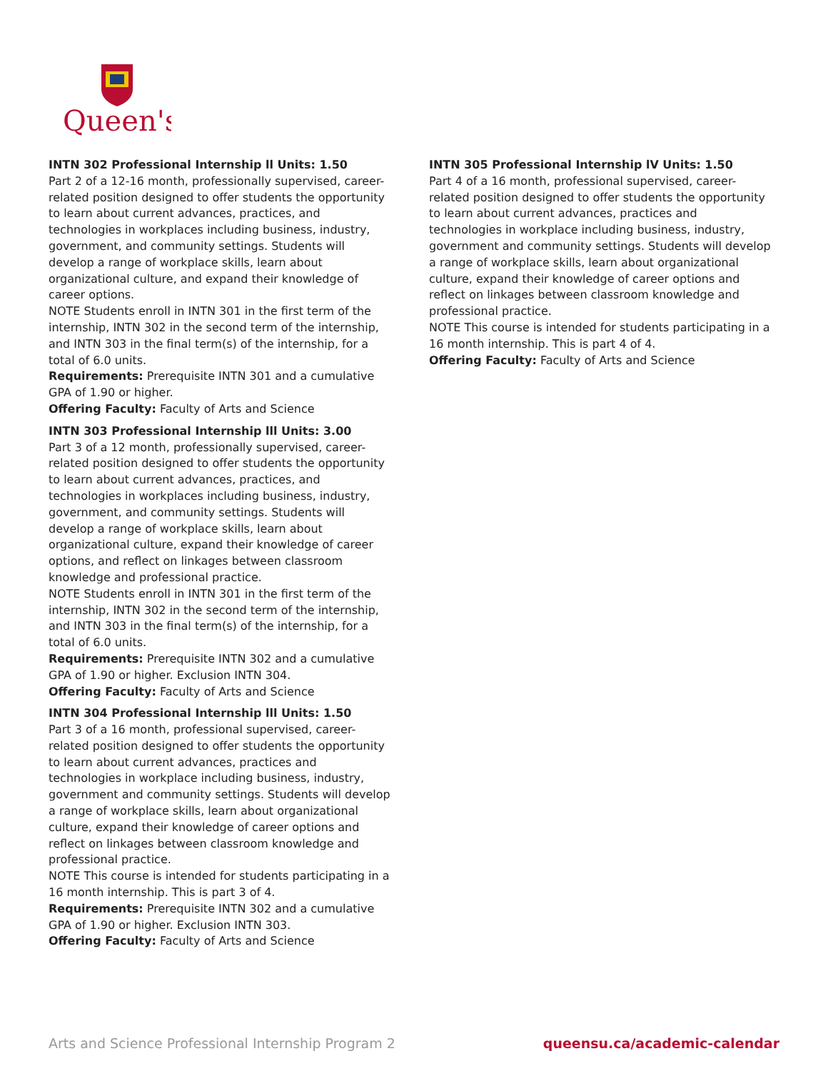Queen's
INTN 302 Professional Internship ll Units: 1.50
Part 2 of a 12-16 month, professionally supervised, career-related position designed to offer students the opportunity to learn about current advances, practices, and technologies in workplaces including business, industry, government, and community settings. Students will develop a range of workplace skills, learn about organizational culture, and expand their knowledge of career options.
NOTE Students enroll in INTN 301 in the first term of the internship, INTN 302 in the second term of the internship, and INTN 303 in the final term(s) of the internship, for a total of 6.0 units.
Requirements: Prerequisite INTN 301 and a cumulative GPA of 1.90 or higher.
Offering Faculty: Faculty of Arts and Science
INTN 303 Professional Internship lll Units: 3.00
Part 3 of a 12 month, professionally supervised, career-related position designed to offer students the opportunity to learn about current advances, practices, and technologies in workplaces including business, industry, government, and community settings. Students will develop a range of workplace skills, learn about organizational culture, expand their knowledge of career options, and reflect on linkages between classroom knowledge and professional practice.
NOTE Students enroll in INTN 301 in the first term of the internship, INTN 302 in the second term of the internship, and INTN 303 in the final term(s) of the internship, for a total of 6.0 units.
Requirements: Prerequisite INTN 302 and a cumulative GPA of 1.90 or higher. Exclusion INTN 304.
Offering Faculty: Faculty of Arts and Science
INTN 304 Professional Internship lll Units: 1.50
Part 3 of a 16 month, professional supervised, career-related position designed to offer students the opportunity to learn about current advances, practices and technologies in workplace including business, industry, government and community settings. Students will develop a range of workplace skills, learn about organizational culture, expand their knowledge of career options and reflect on linkages between classroom knowledge and professional practice.
NOTE This course is intended for students participating in a 16 month internship. This is part 3 of 4.
Requirements: Prerequisite INTN 302 and a cumulative GPA of 1.90 or higher. Exclusion INTN 303.
Offering Faculty: Faculty of Arts and Science
INTN 305 Professional Internship lV Units: 1.50
Part 4 of a 16 month, professional supervised, career-related position designed to offer students the opportunity to learn about current advances, practices and technologies in workplace including business, industry, government and community settings. Students will develop a range of workplace skills, learn about organizational culture, expand their knowledge of career options and reflect on linkages between classroom knowledge and professional practice.
NOTE This course is intended for students participating in a 16 month internship. This is part 4 of 4.
Offering Faculty: Faculty of Arts and Science
Arts and Science Professional Internship Program 2 queensu.ca/academic-calendar